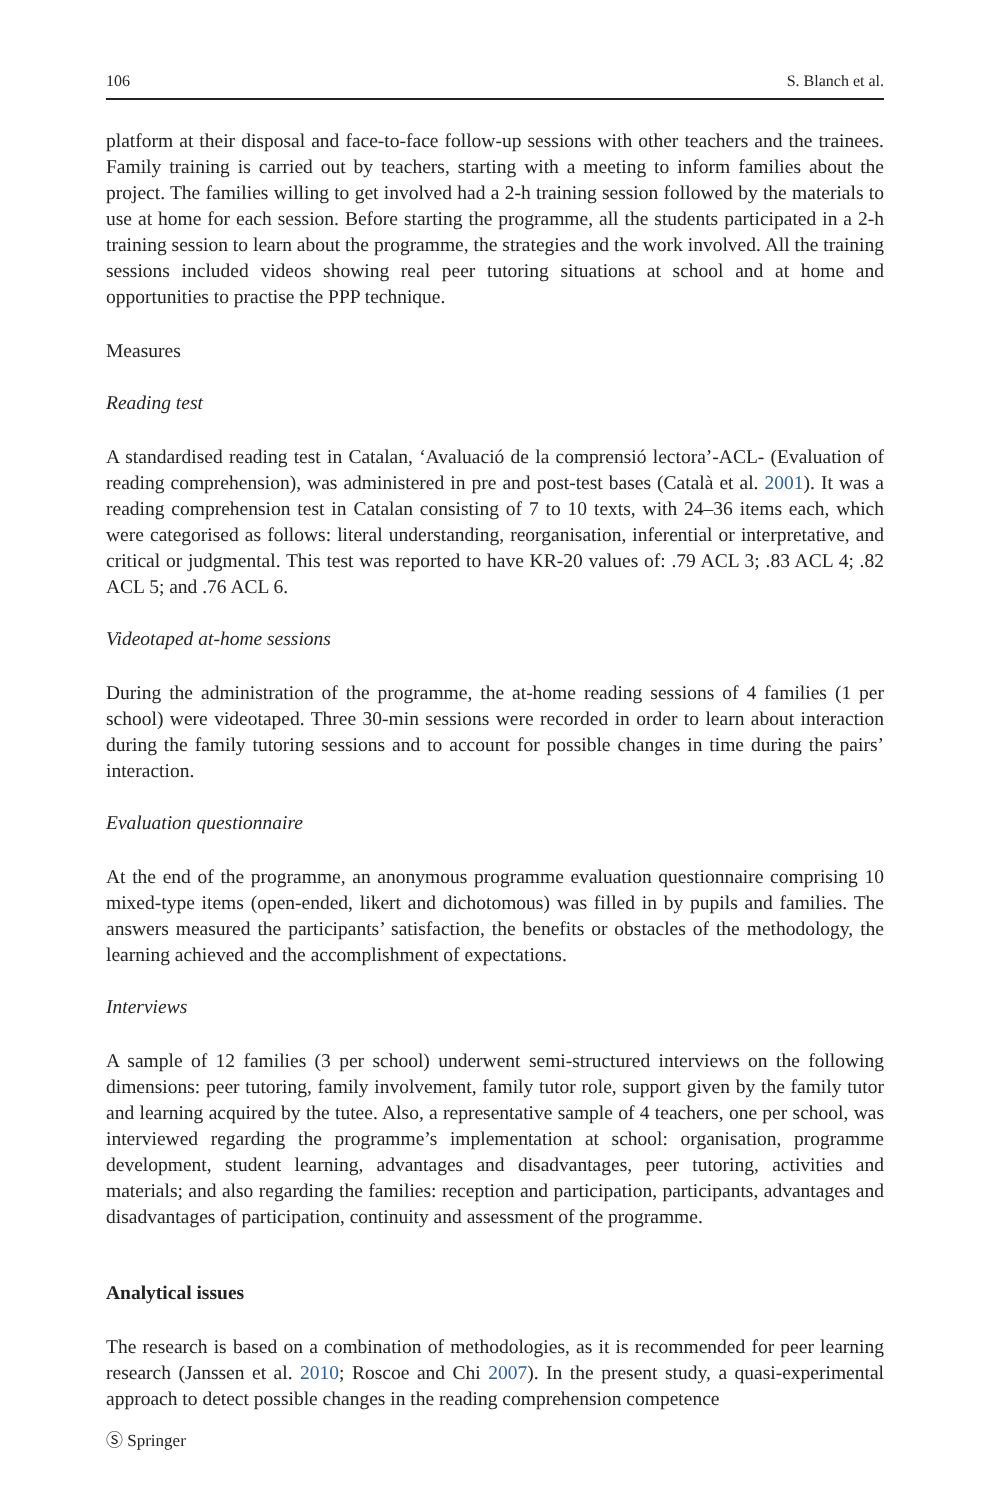106 S. Blanch et al.
platform at their disposal and face-to-face follow-up sessions with other teachers and the trainees. Family training is carried out by teachers, starting with a meeting to inform families about the project. The families willing to get involved had a 2-h training session followed by the materials to use at home for each session. Before starting the programme, all the students participated in a 2-h training session to learn about the programme, the strategies and the work involved. All the training sessions included videos showing real peer tutoring situations at school and at home and opportunities to practise the PPP technique.
Measures
Reading test
A standardised reading test in Catalan, ‘Avaluació de la comprensió lectora’-ACL- (Evaluation of reading comprehension), was administered in pre and post-test bases (Català et al. 2001). It was a reading comprehension test in Catalan consisting of 7 to 10 texts, with 24–36 items each, which were categorised as follows: literal understanding, reorganisation, inferential or interpretative, and critical or judgmental. This test was reported to have KR-20 values of: .79 ACL 3; .83 ACL 4; .82 ACL 5; and .76 ACL 6.
Videotaped at-home sessions
During the administration of the programme, the at-home reading sessions of 4 families (1 per school) were videotaped. Three 30-min sessions were recorded in order to learn about interaction during the family tutoring sessions and to account for possible changes in time during the pairs’ interaction.
Evaluation questionnaire
At the end of the programme, an anonymous programme evaluation questionnaire comprising 10 mixed-type items (open-ended, likert and dichotomous) was filled in by pupils and families. The answers measured the participants’ satisfaction, the benefits or obstacles of the methodology, the learning achieved and the accomplishment of expectations.
Interviews
A sample of 12 families (3 per school) underwent semi-structured interviews on the following dimensions: peer tutoring, family involvement, family tutor role, support given by the family tutor and learning acquired by the tutee. Also, a representative sample of 4 teachers, one per school, was interviewed regarding the programme’s implementation at school: organisation, programme development, student learning, advantages and disadvantages, peer tutoring, activities and materials; and also regarding the families: reception and participation, participants, advantages and disadvantages of participation, continuity and assessment of the programme.
Analytical issues
The research is based on a combination of methodologies, as it is recommended for peer learning research (Janssen et al. 2010; Roscoe and Chi 2007). In the present study, a quasi-experimental approach to detect possible changes in the reading comprehension competence
Ⓢ Springer